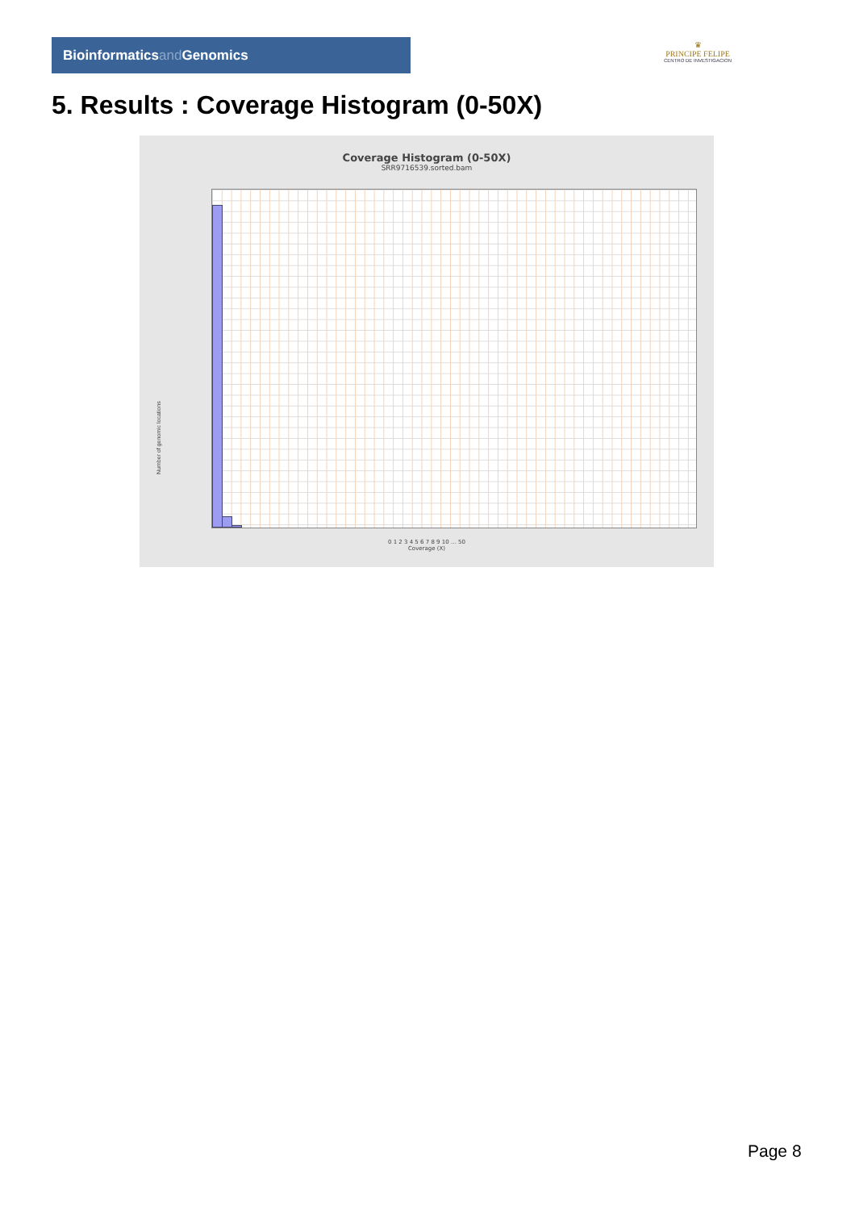Bioinformaticsand Genomics
♛
PRINCIPE FELIPE
CENTRO DE INVESTIGACION
5. Results : Coverage Histogram (0-50X)
Coverage Histogram (0-50X)
SRR9716539.sorted.bam
Number of genomic locations
0 1 2 3 4 5 6 7 8 9 10 … 50
Coverage (X)
Page 8